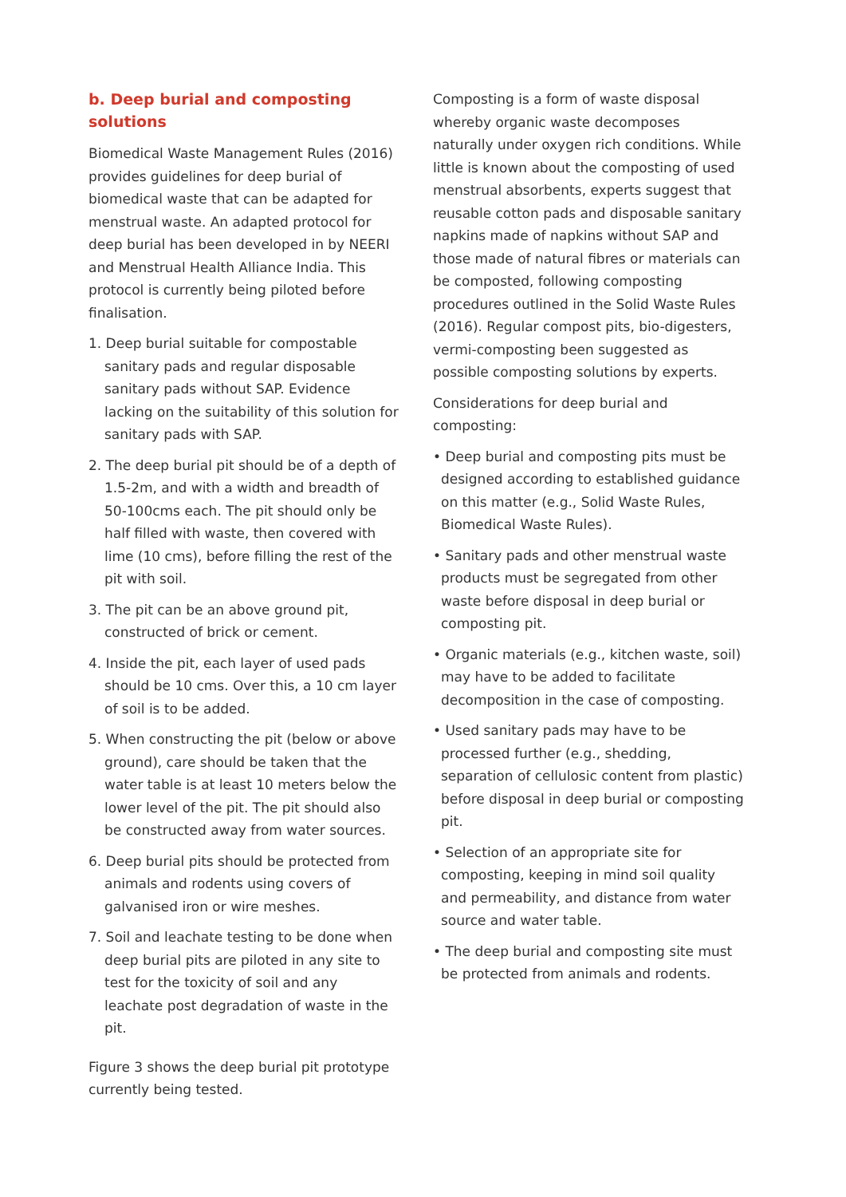b. Deep burial and composting solutions
Biomedical Waste Management Rules (2016) provides guidelines for deep burial of biomedical waste that can be adapted for menstrual waste. An adapted protocol for deep burial has been developed in by NEERI and Menstrual Health Alliance India. This protocol is currently being piloted before finalisation.
1. Deep burial suitable for compostable sanitary pads and regular disposable sanitary pads without SAP. Evidence lacking on the suitability of this solution for sanitary pads with SAP.
2. The deep burial pit should be of a depth of 1.5-2m, and with a width and breadth of 50-100cms each. The pit should only be half filled with waste, then covered with lime (10 cms), before filling the rest of the pit with soil.
3. The pit can be an above ground pit, constructed of brick or cement.
4. Inside the pit, each layer of used pads should be 10 cms. Over this, a 10 cm layer of soil is to be added.
5. When constructing the pit (below or above ground), care should be taken that the water table is at least 10 meters below the lower level of the pit. The pit should also be constructed away from water sources.
6. Deep burial pits should be protected from animals and rodents using covers of galvanised iron or wire meshes.
7. Soil and leachate testing to be done when deep burial pits are piloted in any site to test for the toxicity of soil and any leachate post degradation of waste in the pit.
Figure 3 shows the deep burial pit prototype currently being tested.
Composting is a form of waste disposal whereby organic waste decomposes naturally under oxygen rich conditions. While little is known about the composting of used menstrual absorbents, experts suggest that reusable cotton pads and disposable sanitary napkins made of napkins without SAP and those made of natural fibres or materials can be composted, following composting procedures outlined in the Solid Waste Rules (2016). Regular compost pits, bio-digesters, vermi-composting been suggested as possible composting solutions by experts.
Considerations for deep burial and composting:
• Deep burial and composting pits must be designed according to established guidance on this matter (e.g., Solid Waste Rules, Biomedical Waste Rules).
• Sanitary pads and other menstrual waste products must be segregated from other waste before disposal in deep burial or composting pit.
• Organic materials (e.g., kitchen waste, soil) may have to be added to facilitate decomposition in the case of composting.
• Used sanitary pads may have to be processed further (e.g., shedding, separation of cellulosic content from plastic) before disposal in deep burial or composting pit.
• Selection of an appropriate site for composting, keeping in mind soil quality and permeability, and distance from water source and water table.
• The deep burial and composting site must be protected from animals and rodents.